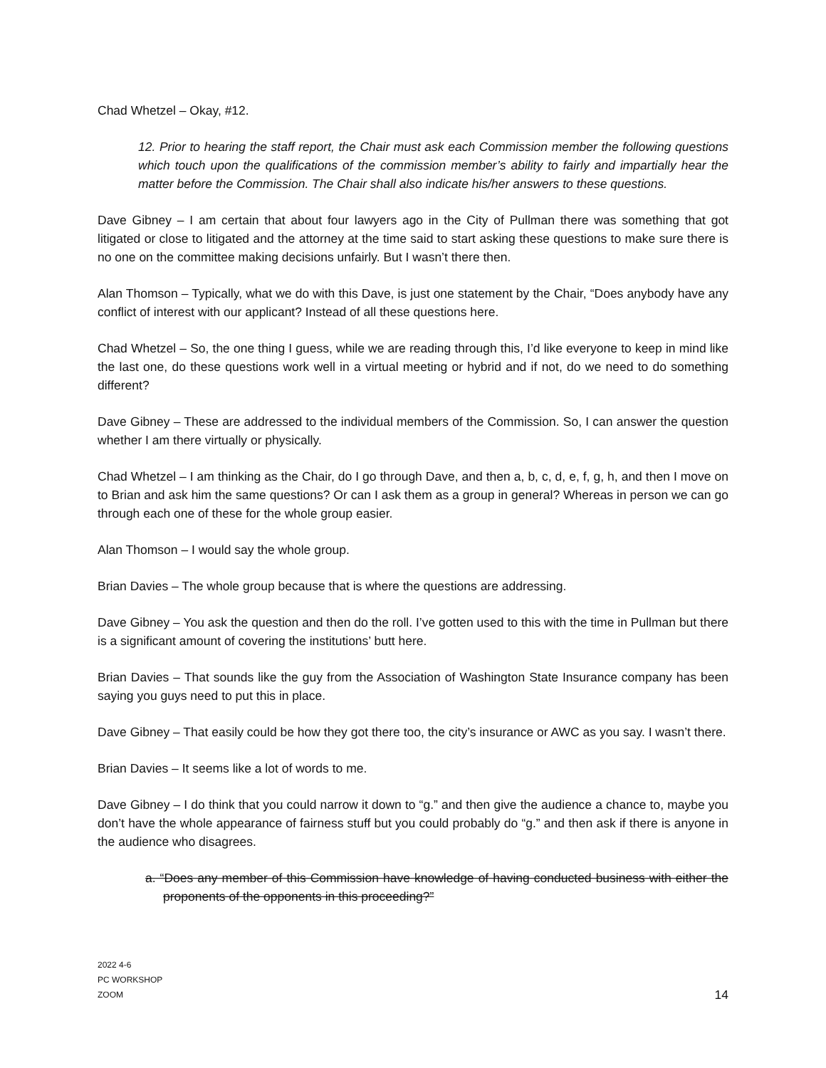Chad Whetzel – Okay, #12.
12. Prior to hearing the staff report, the Chair must ask each Commission member the following questions which touch upon the qualifications of the commission member’s ability to fairly and impartially hear the matter before the Commission. The Chair shall also indicate his/her answers to these questions.
Dave Gibney – I am certain that about four lawyers ago in the City of Pullman there was something that got litigated or close to litigated and the attorney at the time said to start asking these questions to make sure there is no one on the committee making decisions unfairly. But I wasn’t there then.
Alan Thomson – Typically, what we do with this Dave, is just one statement by the Chair, “Does anybody have any conflict of interest with our applicant? Instead of all these questions here.
Chad Whetzel – So, the one thing I guess, while we are reading through this, I’d like everyone to keep in mind like the last one, do these questions work well in a virtual meeting or hybrid and if not, do we need to do something different?
Dave Gibney – These are addressed to the individual members of the Commission. So, I can answer the question whether I am there virtually or physically.
Chad Whetzel – I am thinking as the Chair, do I go through Dave, and then a, b, c, d, e, f, g, h, and then I move on to Brian and ask him the same questions? Or can I ask them as a group in general? Whereas in person we can go through each one of these for the whole group easier.
Alan Thomson – I would say the whole group.
Brian Davies – The whole group because that is where the questions are addressing.
Dave Gibney – You ask the question and then do the roll. I’ve gotten used to this with the time in Pullman but there is a significant amount of covering the institutions’ butt here.
Brian Davies – That sounds like the guy from the Association of Washington State Insurance company has been saying you guys need to put this in place.
Dave Gibney – That easily could be how they got there too, the city’s insurance or AWC as you say. I wasn’t there.
Brian Davies – It seems like a lot of words to me.
Dave Gibney – I do think that you could narrow it down to “g.” and then give the audience a chance to, maybe you don’t have the whole appearance of fairness stuff but you could probably do “g.” and then ask if there is anyone in the audience who disagrees.
a. “Does any member of this Commission have knowledge of having conducted business with either the proponents of the opponents in this proceeding?”
2022 4-6
PC WORKSHOP
ZOOM
14